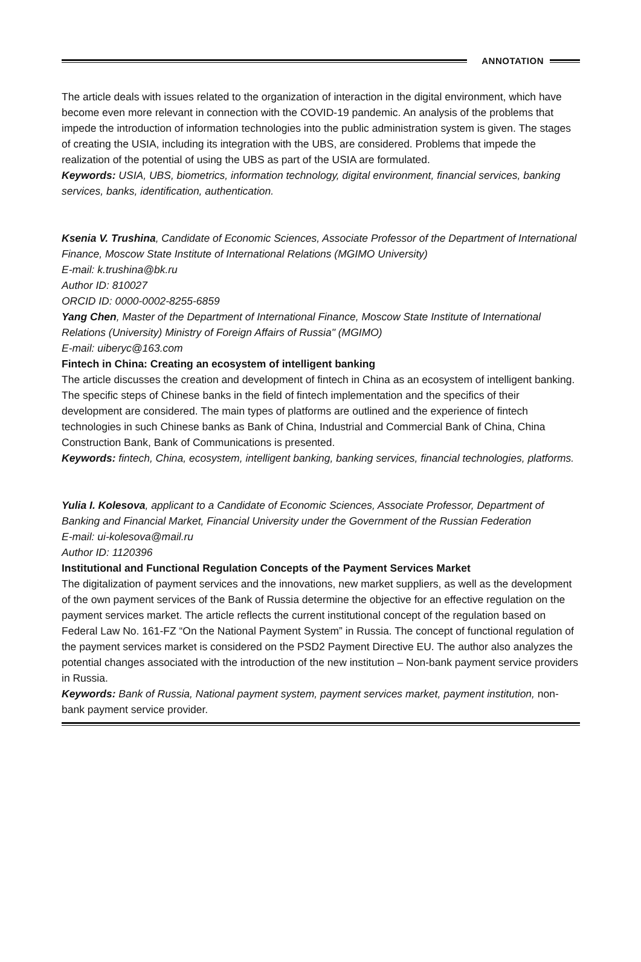ANNOTATION
The article deals with issues related to the organization of interaction in the digital environment, which have become even more relevant in connection with the COVID-19 pandemic. An analysis of the problems that impede the introduction of information technologies into the public administration system is given. The stages of creating the USIA, including its integration with the UBS, are considered. Problems that impede the realization of the potential of using the UBS as part of the USIA are formulated.
Keywords: USIA, UBS, biometrics, information technology, digital environment, financial services, banking services, banks, identification, authentication.
Ksenia V. Trushina, Candidate of Economic Sciences, Associate Professor of the Department of International Finance, Moscow State Institute of International Relations (MGIMO University)
E-mail: k.trushina@bk.ru
Author ID: 810027
ORCID ID: 0000-0002-8255-6859
Yang Chen, Master of the Department of International Finance, Moscow State Institute of International Relations (University) Ministry of Foreign Affairs of Russia" (MGIMO)
E-mail: uiberyc@163.com
Fintech in China: Creating an ecosystem of intelligent banking
The article discusses the creation and development of fintech in China as an ecosystem of intelligent banking. The specific steps of Chinese banks in the field of fintech implementation and the specifics of their development are considered. The main types of platforms are outlined and the experience of fintech technologies in such Chinese banks as Bank of China, Industrial and Commercial Bank of China, China Construction Bank, Bank of Communications is presented.
Keywords: fintech, China, ecosystem, intelligent banking, banking services, financial technologies, platforms.
Yulia I. Kolesova, applicant to a Candidate of Economic Sciences, Associate Professor, Department of Banking and Financial Market, Financial University under the Government of the Russian Federation
E-mail: ui-kolesova@mail.ru
Author ID: 1120396
Institutional and Functional Regulation Concepts of the Payment Services Market
The digitalization of payment services and the innovations, new market suppliers, as well as the development of the own payment services of the Bank of Russia determine the objective for an effective regulation on the payment services market. The article reflects the current institutional concept of the regulation based on Federal Law No. 161-FZ “On the National Payment System” in Russia. The concept of functional regulation of the payment services market is considered on the PSD2 Payment Directive EU. The author also analyzes the potential changes associated with the introduction of the new institution – Non-bank payment service providers in Russia.
Keywords: Bank of Russia, National payment system, payment services market, payment institution, non-bank payment service provider.